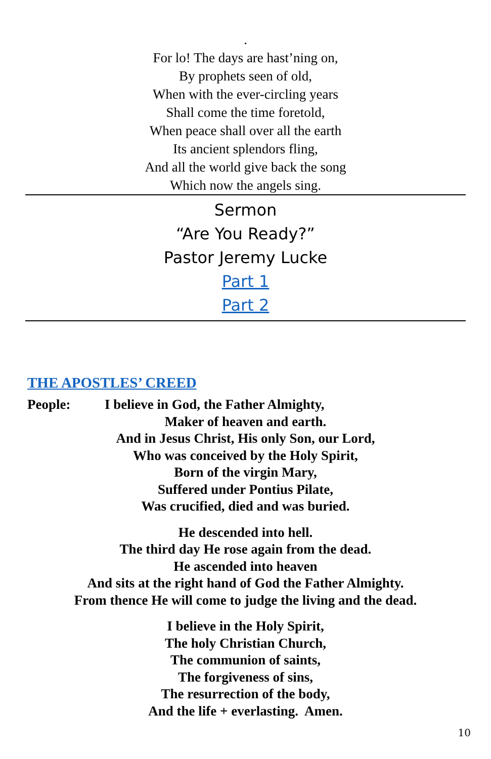.
For lo! The days are hast’ning on,
By prophets seen of old,
When with the ever-circling years
Shall come the time foretold,
When peace shall over all the earth
Its ancient splendors fling,
And all the world give back the song
Which now the angels sing.
Sermon
“Are You Ready?”
Pastor Jeremy Lucke
Part 1
Part 2
THE APOSTLES’ CREED
People: I believe in God, the Father Almighty,
Maker of heaven and earth.
And in Jesus Christ, His only Son, our Lord,
Who was conceived by the Holy Spirit,
Born of the virgin Mary,
Suffered under Pontius Pilate,
Was crucified, died and was buried.
He descended into hell.
The third day He rose again from the dead.
He ascended into heaven
And sits at the right hand of God the Father Almighty.
From thence He will come to judge the living and the dead.
I believe in the Holy Spirit,
The holy Christian Church,
The communion of saints,
The forgiveness of sins,
The resurrection of the body,
And the life + everlasting. Amen.
10